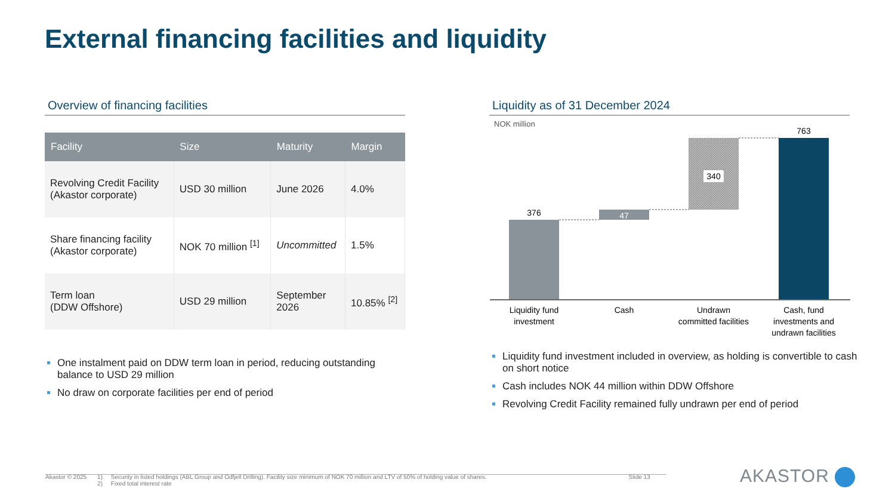External financing facilities and liquidity
Overview of financing facilities Liquidity as of 31 December 2024
| Facility | Size | Maturity | Margin |
| --- | --- | --- | --- |
| Revolving Credit Facility (Akastor corporate) | USD 30 million | June 2026 | 4.0% |
| Share financing facility (Akastor corporate) | NOK 70 million <sup>[1]</sup> | Uncommitted | 1.5% |
| Term loan (DDW Offshore) | USD 29 million | September 2026 | 10.85% <sup>[2]</sup> |
One instalment paid on DDW term loan in period, reducing outstanding balance to USD 29 million
No draw on corporate facilities per end of period
NOK million
376
47
340
763
Liquidity fund
investment
Cash
Undrawn
committed facilities
Cash, fund
investments and
undrawn facilities
Liquidity fund investment included in overview, as holding is convertible to cash on short notice
Cash includes NOK 44 million within DDW Offshore
Revolving Credit Facility remained fully undrawn per end of period
Akastor © 2025 1) Security in listed holdings (ABL Group and Odfjell Drilling). Facility size minimum of NOK 70 million and LTV of 50% of holding value of shares.
2) Fixed total interest rate Slide 13
AKASTOR